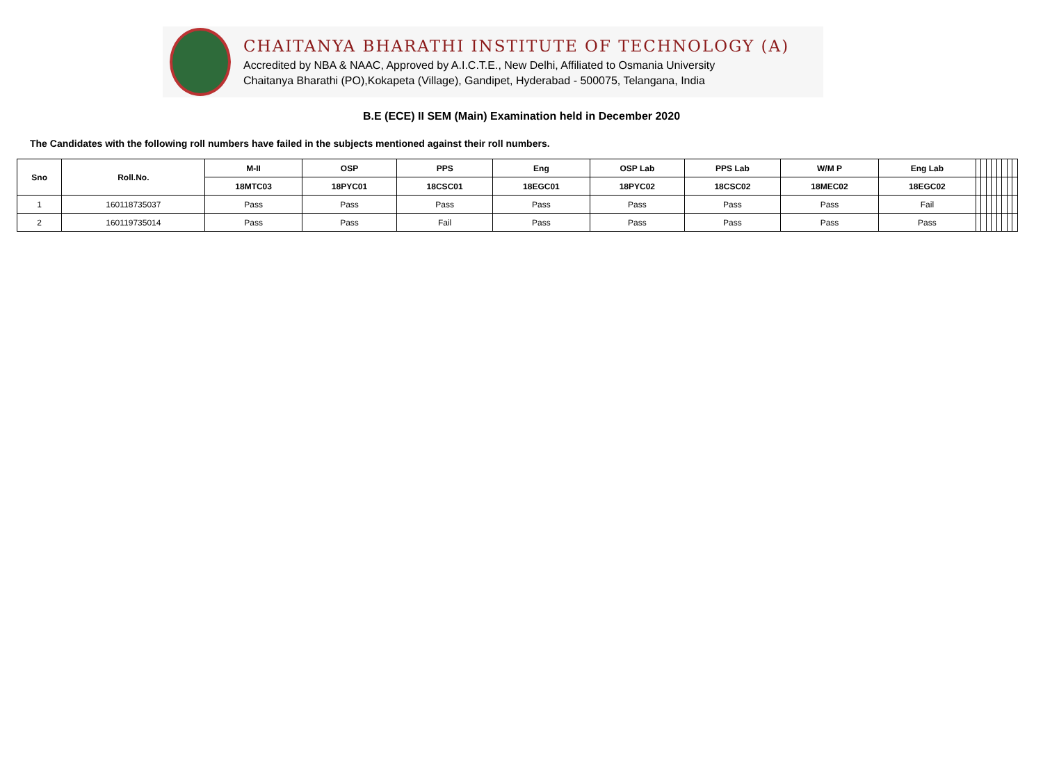CHAITANYA BHARATHI INSTITUTE OF TECHNOLOGY (A)
Accredited by NBA & NAAC, Approved by A.I.C.T.E., New Delhi, Affiliated to Osmania University
Chaitanya Bharathi (PO),Kokapeta (Village), Gandipet, Hyderabad - 500075, Telangana, India
B.E (ECE) II SEM (Main) Examination held in December 2020
The Candidates with the following roll numbers have failed in the subjects mentioned against their roll numbers.
| Sno | Roll.No. | M-II | OSP | PPS | Eng | OSP Lab | PPS Lab | W/M P | Eng Lab | | | | | | | | |
| --- | --- | --- | --- | --- | --- | --- | --- | --- | --- | --- | --- | --- | --- | --- | --- | --- | --- |
| | | 18MTC03 | 18PYC01 | 18CSC01 | 18EGC01 | 18PYC02 | 18CSC02 | 18MEC02 | 18EGC02 | | | | | | | | |
| 1 | 160118735037 | Pass | Pass | Pass | Pass | Pass | Pass | Pass | Fail | | | | | | | | |
| 2 | 160119735014 | Pass | Pass | Fail | Pass | Pass | Pass | Pass | Pass | | | | | | | | |